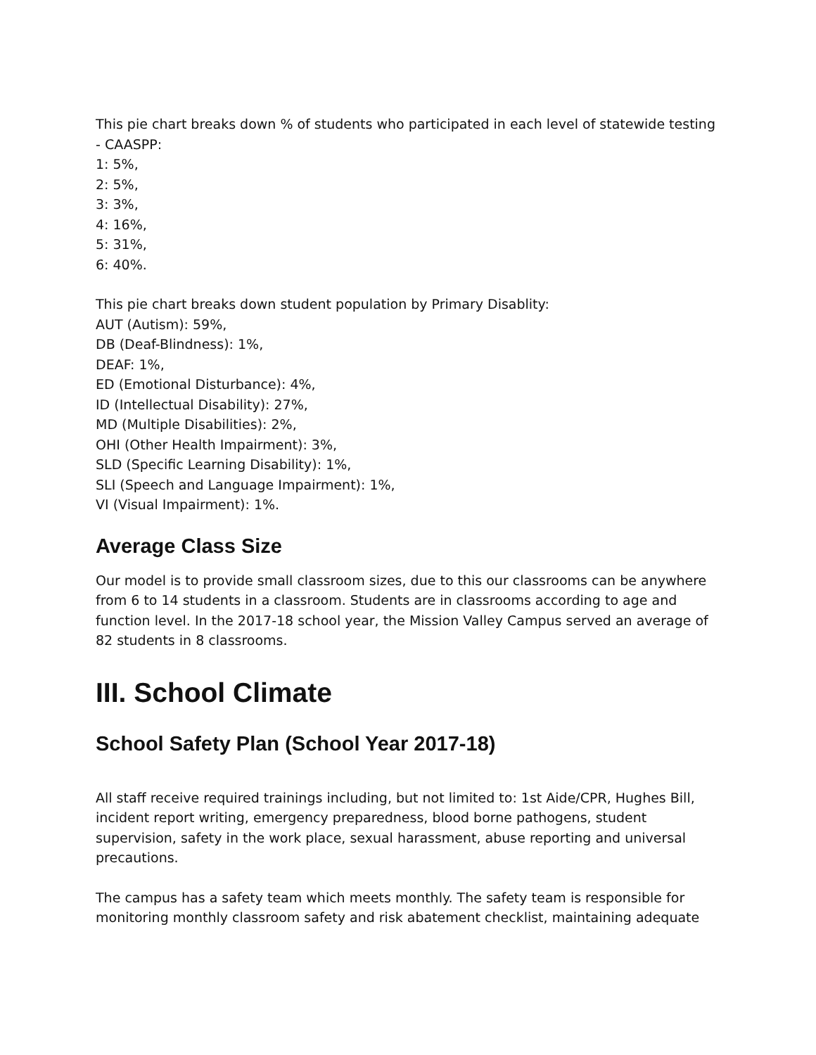This pie chart breaks down % of students who participated in each level of statewide testing - CAASPP:
1: 5%,
2: 5%,
3: 3%,
4: 16%,
5: 31%,
6: 40%.
This pie chart breaks down student population by Primary Disablity:
AUT (Autism): 59%,
DB (Deaf-Blindness): 1%,
DEAF: 1%,
ED (Emotional Disturbance): 4%,
ID (Intellectual Disability): 27%,
MD (Multiple Disabilities): 2%,
OHI (Other Health Impairment): 3%,
SLD (Specific Learning Disability): 1%,
SLI (Speech and Language Impairment): 1%,
VI (Visual Impairment): 1%.
Average Class Size
Our model is to provide small classroom sizes, due to this our classrooms can be anywhere from 6 to 14 students in a classroom. Students are in classrooms according to age and function level. In the 2017-18 school year, the Mission Valley Campus served an average of 82 students in 8 classrooms.
III. School Climate
School Safety Plan (School Year 2017-18)
All staff receive required trainings including, but not limited to: 1st Aide/CPR, Hughes Bill, incident report writing, emergency preparedness, blood borne pathogens, student supervision, safety in the work place, sexual harassment, abuse reporting and universal precautions.
The campus has a safety team which meets monthly. The safety team is responsible for monitoring monthly classroom safety and risk abatement checklist, maintaining adequate